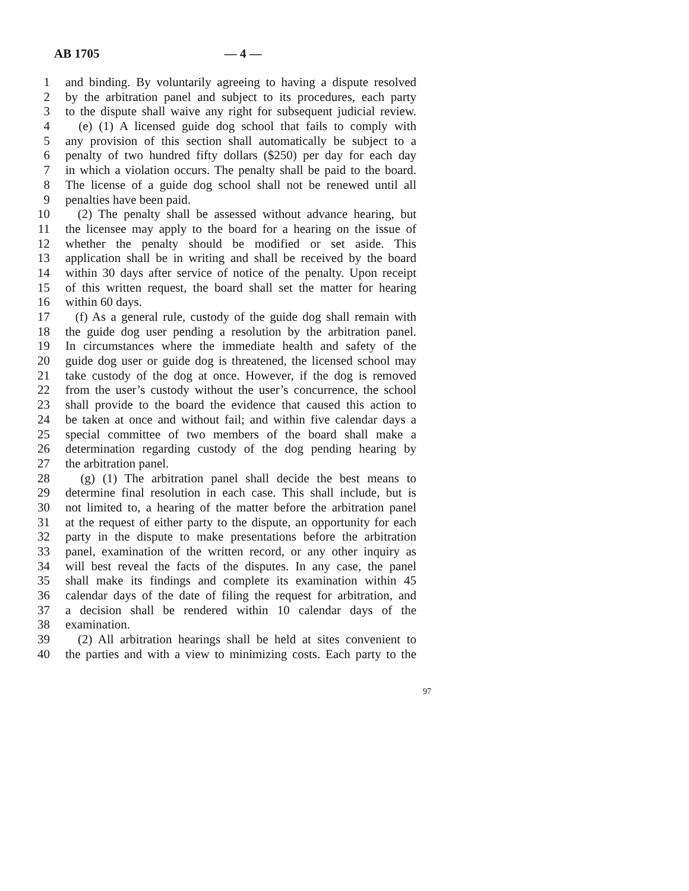AB 1705 — 4 —
1 and binding. By voluntarily agreeing to having a dispute resolved
2 by the arbitration panel and subject to its procedures, each party
3 to the dispute shall waive any right for subsequent judicial review.
4 (e) (1) A licensed guide dog school that fails to comply with
5 any provision of this section shall automatically be subject to a
6 penalty of two hundred fifty dollars ($250) per day for each day
7 in which a violation occurs. The penalty shall be paid to the board.
8 The license of a guide dog school shall not be renewed until all
9 penalties have been paid.
10 (2) The penalty shall be assessed without advance hearing, but
11 the licensee may apply to the board for a hearing on the issue of
12 whether the penalty should be modified or set aside. This
13 application shall be in writing and shall be received by the board
14 within 30 days after service of notice of the penalty. Upon receipt
15 of this written request, the board shall set the matter for hearing
16 within 60 days.
17 (f) As a general rule, custody of the guide dog shall remain with
18 the guide dog user pending a resolution by the arbitration panel.
19 In circumstances where the immediate health and safety of the
20 guide dog user or guide dog is threatened, the licensed school may
21 take custody of the dog at once. However, if the dog is removed
22 from the user’s custody without the user’s concurrence, the school
23 shall provide to the board the evidence that caused this action to
24 be taken at once and without fail; and within five calendar days a
25 special committee of two members of the board shall make a
26 determination regarding custody of the dog pending hearing by
27 the arbitration panel.
28 (g) (1) The arbitration panel shall decide the best means to
29 determine final resolution in each case. This shall include, but is
30 not limited to, a hearing of the matter before the arbitration panel
31 at the request of either party to the dispute, an opportunity for each
32 party in the dispute to make presentations before the arbitration
33 panel, examination of the written record, or any other inquiry as
34 will best reveal the facts of the disputes. In any case, the panel
35 shall make its findings and complete its examination within 45
36 calendar days of the date of filing the request for arbitration, and
37 a decision shall be rendered within 10 calendar days of the
38 examination.
39 (2) All arbitration hearings shall be held at sites convenient to
40 the parties and with a view to minimizing costs. Each party to the
97